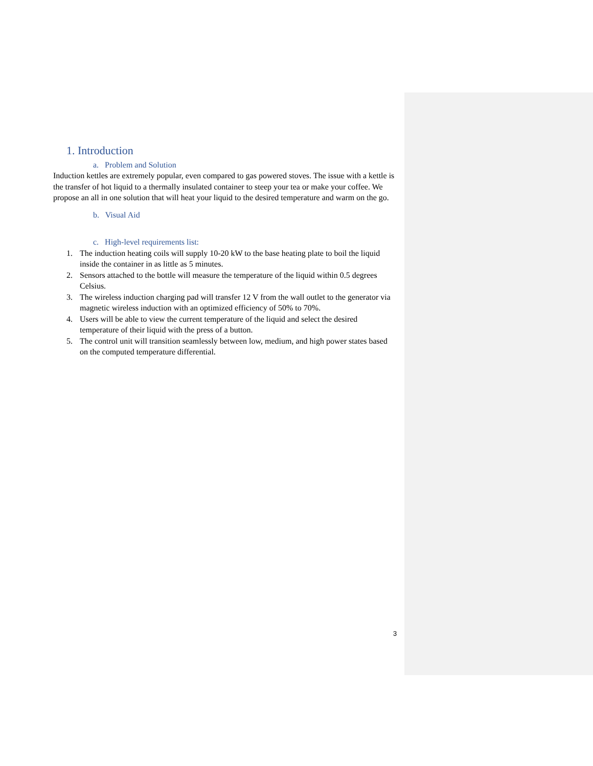1. Introduction
a. Problem and Solution
Induction kettles are extremely popular, even compared to gas powered stoves. The issue with a kettle is the transfer of hot liquid to a thermally insulated container to steep your tea or make your coffee. We propose an all in one solution that will heat your liquid to the desired temperature and warm on the go.
b. Visual Aid
c. High-level requirements list:
1. The induction heating coils will supply 10-20 kW to the base heating plate to boil the liquid inside the container in as little as 5 minutes.
2. Sensors attached to the bottle will measure the temperature of the liquid within 0.5 degrees Celsius.
3. The wireless induction charging pad will transfer 12 V from the wall outlet to the generator via magnetic wireless induction with an optimized efficiency of 50% to 70%.
4. Users will be able to view the current temperature of the liquid and select the desired temperature of their liquid with the press of a button.
5. The control unit will transition seamlessly between low, medium, and high power states based on the computed temperature differential.
3